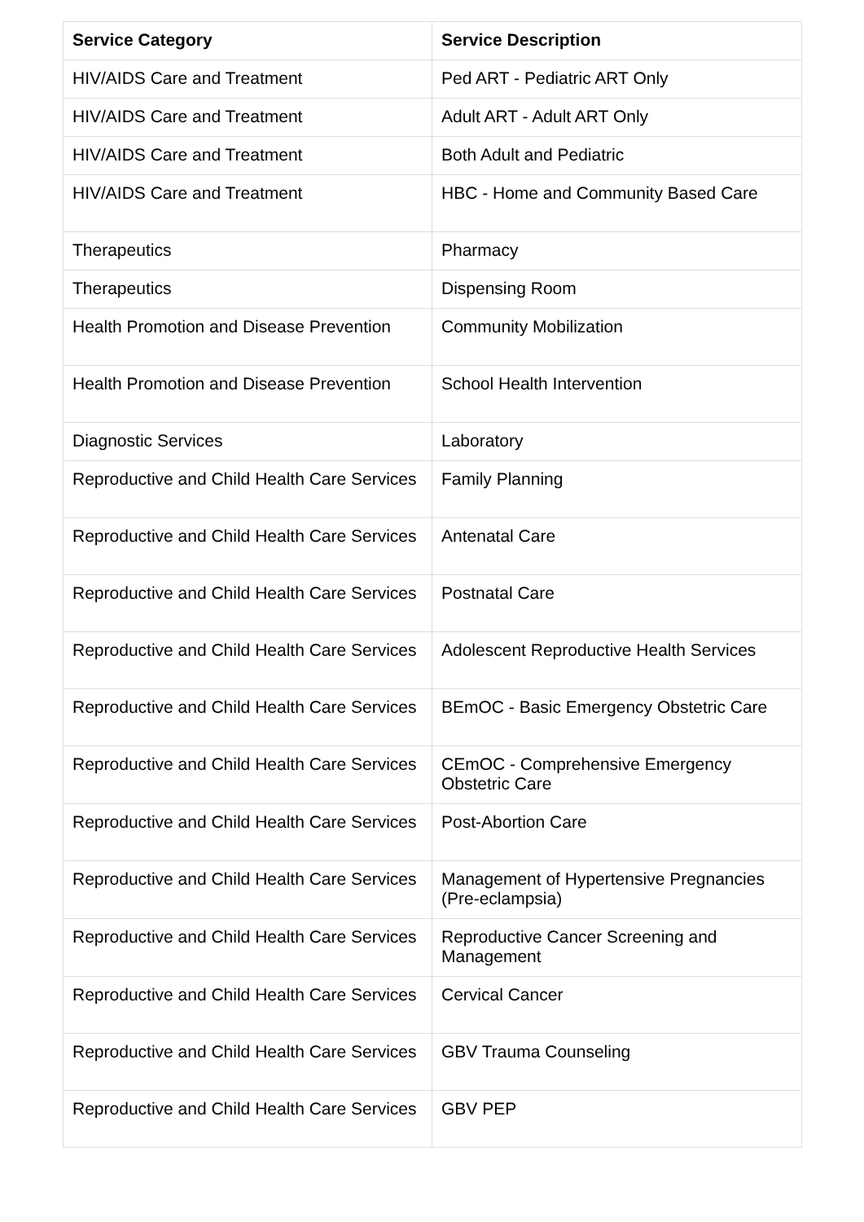| Service Category | Service Description |
| --- | --- |
| HIV/AIDS Care and Treatment | Ped ART - Pediatric ART Only |
| HIV/AIDS Care and Treatment | Adult ART - Adult ART Only |
| HIV/AIDS Care and Treatment | Both Adult and Pediatric |
| HIV/AIDS Care and Treatment | HBC - Home and Community Based Care |
| Therapeutics | Pharmacy |
| Therapeutics | Dispensing Room |
| Health Promotion and Disease Prevention | Community Mobilization |
| Health Promotion and Disease Prevention | School Health Intervention |
| Diagnostic Services | Laboratory |
| Reproductive and Child Health Care Services | Family Planning |
| Reproductive and Child Health Care Services | Antenatal Care |
| Reproductive and Child Health Care Services | Postnatal Care |
| Reproductive and Child Health Care Services | Adolescent Reproductive Health Services |
| Reproductive and Child Health Care Services | BEmOC - Basic Emergency Obstetric Care |
| Reproductive and Child Health Care Services | CEmOC - Comprehensive Emergency Obstetric Care |
| Reproductive and Child Health Care Services | Post-Abortion Care |
| Reproductive and Child Health Care Services | Management of Hypertensive Pregnancies (Pre-eclampsia) |
| Reproductive and Child Health Care Services | Reproductive Cancer Screening and Management |
| Reproductive and Child Health Care Services | Cervical Cancer |
| Reproductive and Child Health Care Services | GBV Trauma Counseling |
| Reproductive and Child Health Care Services | GBV PEP |